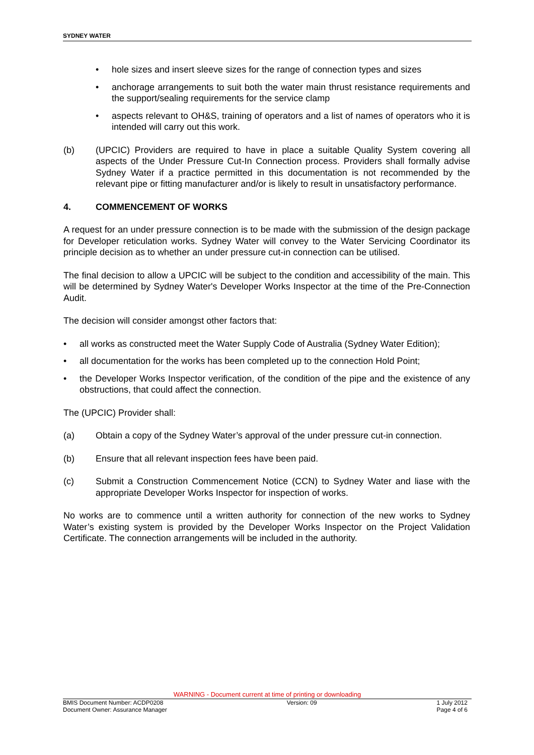SYDNEY WATER
• hole sizes and insert sleeve sizes for the range of connection types and sizes
• anchorage arrangements to suit both the water main thrust resistance requirements and the support/sealing requirements for the service clamp
• aspects relevant to OH&S, training of operators and a list of names of operators who it is intended will carry out this work.
(b) (UPCIC) Providers are required to have in place a suitable Quality System covering all aspects of the Under Pressure Cut-In Connection process. Providers shall formally advise Sydney Water if a practice permitted in this documentation is not recommended by the relevant pipe or fitting manufacturer and/or is likely to result in unsatisfactory performance.
4. COMMENCEMENT OF WORKS
A request for an under pressure connection is to be made with the submission of the design package for Developer reticulation works. Sydney Water will convey to the Water Servicing Coordinator its principle decision as to whether an under pressure cut-in connection can be utilised.
The final decision to allow a UPCIC will be subject to the condition and accessibility of the main. This will be determined by Sydney Water's Developer Works Inspector at the time of the Pre-Connection Audit.
The decision will consider amongst other factors that:
• all works as constructed meet the Water Supply Code of Australia (Sydney Water Edition);
• all documentation for the works has been completed up to the connection Hold Point;
• the Developer Works Inspector verification, of the condition of the pipe and the existence of any obstructions, that could affect the connection.
The (UPCIC) Provider shall:
(a) Obtain a copy of the Sydney Water’s approval of the under pressure cut-in connection.
(b) Ensure that all relevant inspection fees have been paid.
(c) Submit a Construction Commencement Notice (CCN) to Sydney Water and liase with the appropriate Developer Works Inspector for inspection of works.
No works are to commence until a written authority for connection of the new works to Sydney Water’s existing system is provided by the Developer Works Inspector on the Project Validation Certificate. The connection arrangements will be included in the authority.
WARNING - Document current at time of printing or downloading
BMIS Document Number: ACDP0208
Document Owner: Assurance Manager Version: 09 1 July 2012
Page 4 of 6